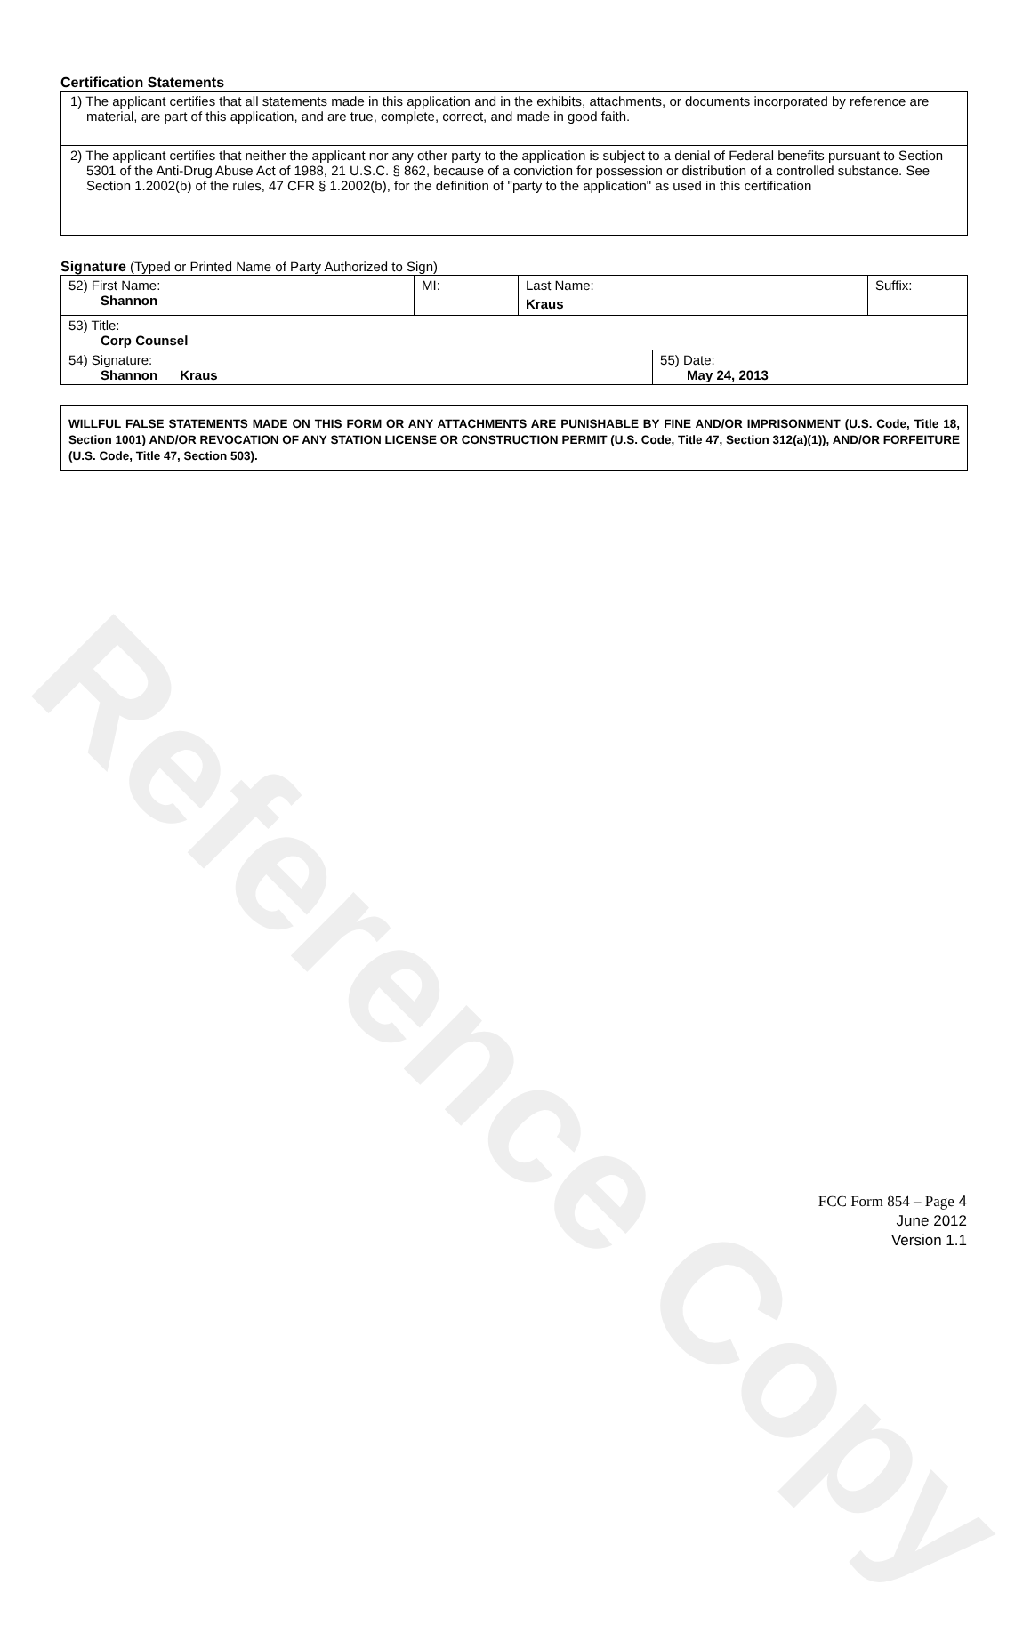Reference Copy
Certification Statements
| 1) The applicant certifies that all statements made in this application and in the exhibits, attachments, or documents incorporated by reference are material, are part of this application, and are true, complete, correct, and made in good faith. |
| 2) The applicant certifies that neither the applicant nor any other party to the application is subject to a denial of Federal benefits pursuant to Section 5301 of the Anti-Drug Abuse Act of 1988, 21 U.S.C. § 862, because of a conviction for possession or distribution of a controlled substance. See Section 1.2002(b) of the rules, 47 CFR § 1.2002(b), for the definition of "party to the application" as used in this certification |
Signature (Typed or Printed Name of Party Authorized to Sign)
| 52) First Name: Shannon | MI: | Last Name: Kraus | | Suffix: |
| 53) Title: Corp Counsel | | | | |
| 54) Signature: Shannon Kraus | | | 55) Date: May 24, 2013 | |
WILLFUL FALSE STATEMENTS MADE ON THIS FORM OR ANY ATTACHMENTS ARE PUNISHABLE BY FINE AND/OR IMPRISONMENT (U.S. Code, Title 18, Section 1001) AND/OR REVOCATION OF ANY STATION LICENSE OR CONSTRUCTION PERMIT (U.S. Code, Title 47, Section 312(a)(1)), AND/OR FORFEITURE (U.S. Code, Title 47, Section 503).
FCC Form 854 – Page 4
June 2012
Version 1.1